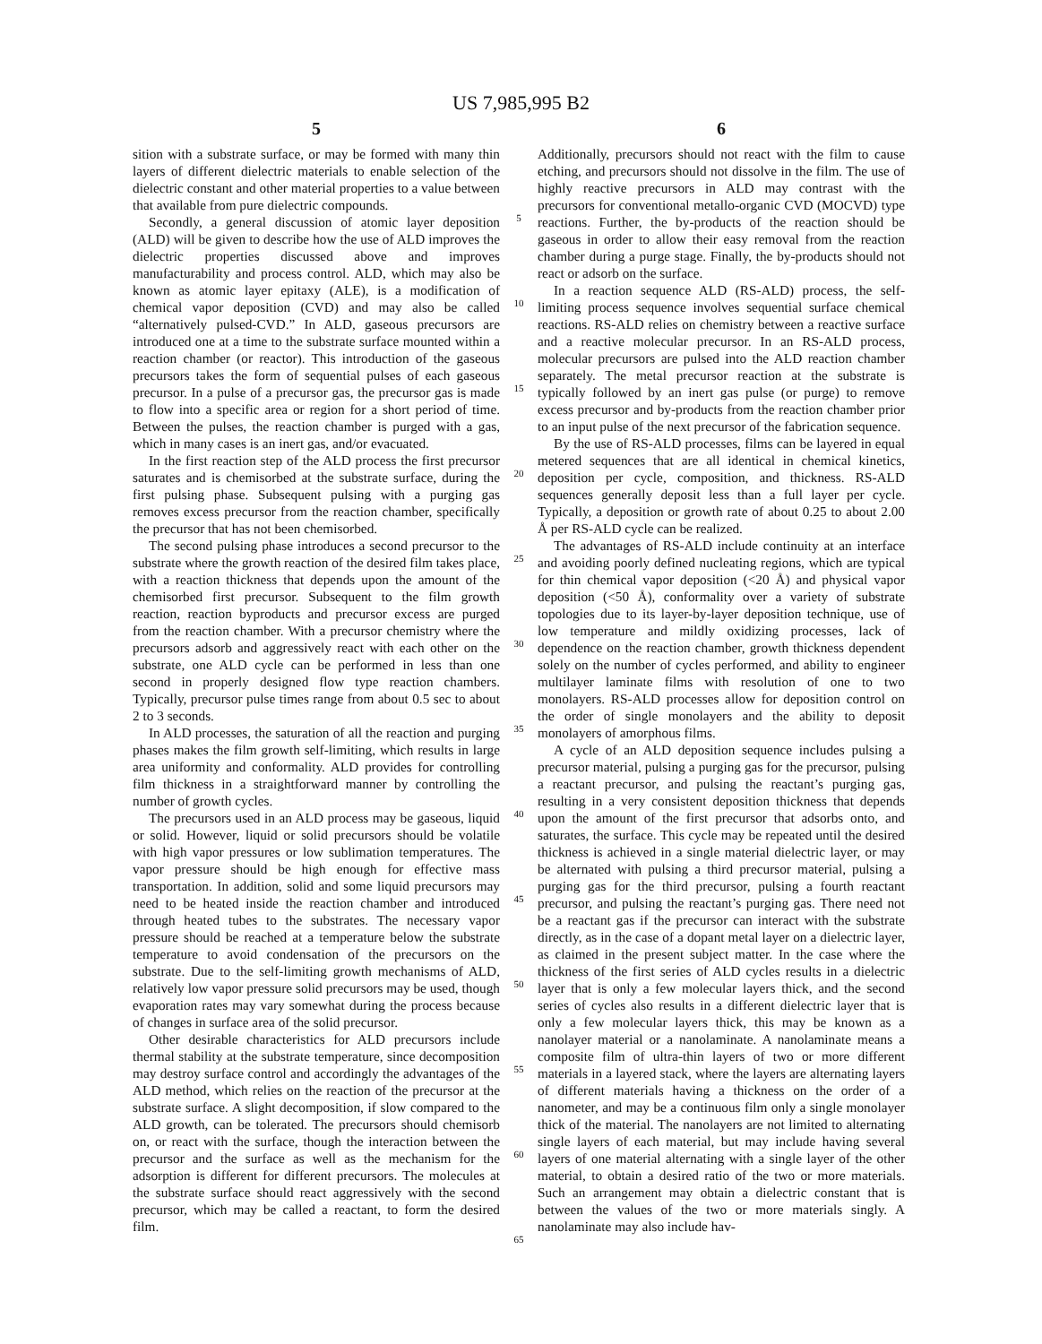US 7,985,995 B2
5
sition with a substrate surface, or may be formed with many thin layers of different dielectric materials to enable selection of the dielectric constant and other material properties to a value between that available from pure dielectric compounds.
Secondly, a general discussion of atomic layer deposition (ALD) will be given to describe how the use of ALD improves the dielectric properties discussed above and improves manufacturability and process control. ALD, which may also be known as atomic layer epitaxy (ALE), is a modification of chemical vapor deposition (CVD) and may also be called “alternatively pulsed-CVD.” In ALD, gaseous precursors are introduced one at a time to the substrate surface mounted within a reaction chamber (or reactor). This introduction of the gaseous precursors takes the form of sequential pulses of each gaseous precursor. In a pulse of a precursor gas, the precursor gas is made to flow into a specific area or region for a short period of time. Between the pulses, the reaction chamber is purged with a gas, which in many cases is an inert gas, and/or evacuated.
In the first reaction step of the ALD process the first precursor saturates and is chemisorbed at the substrate surface, during the first pulsing phase. Subsequent pulsing with a purging gas removes excess precursor from the reaction chamber, specifically the precursor that has not been chemisorbed.
The second pulsing phase introduces a second precursor to the substrate where the growth reaction of the desired film takes place, with a reaction thickness that depends upon the amount of the chemisorbed first precursor. Subsequent to the film growth reaction, reaction byproducts and precursor excess are purged from the reaction chamber. With a precursor chemistry where the precursors adsorb and aggressively react with each other on the substrate, one ALD cycle can be performed in less than one second in properly designed flow type reaction chambers. Typically, precursor pulse times range from about 0.5 sec to about 2 to 3 seconds.
In ALD processes, the saturation of all the reaction and purging phases makes the film growth self-limiting, which results in large area uniformity and conformality. ALD provides for controlling film thickness in a straightforward manner by controlling the number of growth cycles.
The precursors used in an ALD process may be gaseous, liquid or solid. However, liquid or solid precursors should be volatile with high vapor pressures or low sublimation temperatures. The vapor pressure should be high enough for effective mass transportation. In addition, solid and some liquid precursors may need to be heated inside the reaction chamber and introduced through heated tubes to the substrates. The necessary vapor pressure should be reached at a temperature below the substrate temperature to avoid condensation of the precursors on the substrate. Due to the self-limiting growth mechanisms of ALD, relatively low vapor pressure solid precursors may be used, though evaporation rates may vary somewhat during the process because of changes in surface area of the solid precursor.
Other desirable characteristics for ALD precursors include thermal stability at the substrate temperature, since decomposition may destroy surface control and accordingly the advantages of the ALD method, which relies on the reaction of the precursor at the substrate surface. A slight decomposition, if slow compared to the ALD growth, can be tolerated. The precursors should chemisorb on, or react with the surface, though the interaction between the precursor and the surface as well as the mechanism for the adsorption is different for different precursors. The molecules at the substrate surface should react aggressively with the second precursor, which may be called a reactant, to form the desired film.
5
10
15
20
25
30
35
40
45
50
55
60
65
6
Additionally, precursors should not react with the film to cause etching, and precursors should not dissolve in the film. The use of highly reactive precursors in ALD may contrast with the precursors for conventional metallo-organic CVD (MOCVD) type reactions. Further, the by-products of the reaction should be gaseous in order to allow their easy removal from the reaction chamber during a purge stage. Finally, the by-products should not react or adsorb on the surface.
In a reaction sequence ALD (RS-ALD) process, the self-limiting process sequence involves sequential surface chemical reactions. RS-ALD relies on chemistry between a reactive surface and a reactive molecular precursor. In an RS-ALD process, molecular precursors are pulsed into the ALD reaction chamber separately. The metal precursor reaction at the substrate is typically followed by an inert gas pulse (or purge) to remove excess precursor and by-products from the reaction chamber prior to an input pulse of the next precursor of the fabrication sequence.
By the use of RS-ALD processes, films can be layered in equal metered sequences that are all identical in chemical kinetics, deposition per cycle, composition, and thickness. RS-ALD sequences generally deposit less than a full layer per cycle. Typically, a deposition or growth rate of about 0.25 to about 2.00 Å per RS-ALD cycle can be realized.
The advantages of RS-ALD include continuity at an interface and avoiding poorly defined nucleating regions, which are typical for thin chemical vapor deposition (<20 Å) and physical vapor deposition (<50 Å), conformality over a variety of substrate topologies due to its layer-by-layer deposition technique, use of low temperature and mildly oxidizing processes, lack of dependence on the reaction chamber, growth thickness dependent solely on the number of cycles performed, and ability to engineer multilayer laminate films with resolution of one to two monolayers. RS-ALD processes allow for deposition control on the order of single monolayers and the ability to deposit monolayers of amorphous films.
A cycle of an ALD deposition sequence includes pulsing a precursor material, pulsing a purging gas for the precursor, pulsing a reactant precursor, and pulsing the reactant’s purging gas, resulting in a very consistent deposition thickness that depends upon the amount of the first precursor that adsorbs onto, and saturates, the surface. This cycle may be repeated until the desired thickness is achieved in a single material dielectric layer, or may be alternated with pulsing a third precursor material, pulsing a purging gas for the third precursor, pulsing a fourth reactant precursor, and pulsing the reactant’s purging gas. There need not be a reactant gas if the precursor can interact with the substrate directly, as in the case of a dopant metal layer on a dielectric layer, as claimed in the present subject matter. In the case where the thickness of the first series of ALD cycles results in a dielectric layer that is only a few molecular layers thick, and the second series of cycles also results in a different dielectric layer that is only a few molecular layers thick, this may be known as a nanolayer material or a nanolaminate. A nanolaminate means a composite film of ultra-thin layers of two or more different materials in a layered stack, where the layers are alternating layers of different materials having a thickness on the order of a nanometer, and may be a continuous film only a single monolayer thick of the material. The nanolayers are not limited to alternating single layers of each material, but may include having several layers of one material alternating with a single layer of the other material, to obtain a desired ratio of the two or more materials. Such an arrangement may obtain a dielectric constant that is between the values of the two or more materials singly. A nanolaminate may also include hav-